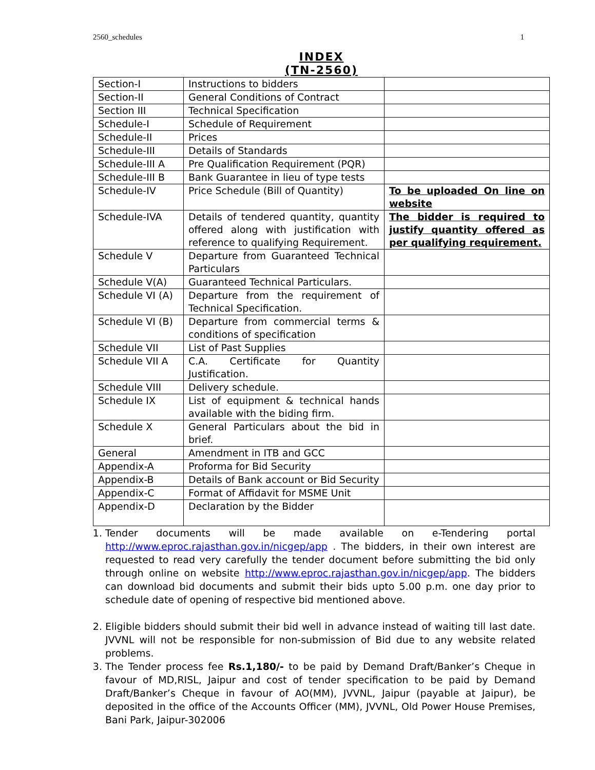2560_schedules 1
INDEX
(TN-2560)
| Section-I | Instructions to bidders | |
| Section-II | General Conditions of Contract | |
| Section III | Technical Specification | |
| Schedule-I | Schedule of Requirement | |
| Schedule-II | Prices | |
| Schedule-III | Details of Standards | |
| Schedule-III A | Pre Qualification Requirement (PQR) | |
| Schedule-III B | Bank Guarantee in lieu of type tests | |
| Schedule-IV | Price Schedule (Bill of Quantity) | To be uploaded On line on website |
| Schedule-IVA | Details of tendered quantity, quantity offered along with justification with reference to qualifying Requirement. | The bidder is required to justify quantity offered as per qualifying requirement. |
| Schedule V | Departure from Guaranteed Technical Particulars | |
| Schedule V(A) | Guaranteed Technical Particulars. | |
| Schedule VI (A) | Departure from the requirement of Technical Specification. | |
| Schedule VI (B) | Departure from commercial terms & conditions of specification | |
| Schedule VII | List of Past Supplies | |
| Schedule VII A | C.A. Certificate for Quantity Justification. | |
| Schedule VIII | Delivery schedule. | |
| Schedule IX | List of equipment & technical hands available with the biding firm. | |
| Schedule X | General Particulars about the bid in brief. | |
| General | Amendment in ITB and GCC | |
| Appendix-A | Proforma for Bid Security | |
| Appendix-B | Details of Bank account or Bid Security | |
| Appendix-C | Format of Affidavit for MSME Unit | |
| Appendix-D | Declaration by the Bidder | |
1. Tender documents will be made available on e-Tendering portal http://www.eproc.rajasthan.gov.in/nicgep/app . The bidders, in their own interest are requested to read very carefully the tender document before submitting the bid only through online on website http://www.eproc.rajasthan.gov.in/nicgep/app. The bidders can download bid documents and submit their bids upto 5.00 p.m. one day prior to schedule date of opening of respective bid mentioned above.
2. Eligible bidders should submit their bid well in advance instead of waiting till last date. JVVNL will not be responsible for non-submission of Bid due to any website related problems.
3. The Tender process fee Rs.1,180/- to be paid by Demand Draft/Banker’s Cheque in favour of MD,RISL, Jaipur and cost of tender specification to be paid by Demand Draft/Banker’s Cheque in favour of AO(MM), JVVNL, Jaipur (payable at Jaipur), be deposited in the office of the Accounts Officer (MM), JVVNL, Old Power House Premises, Bani Park, Jaipur-302006